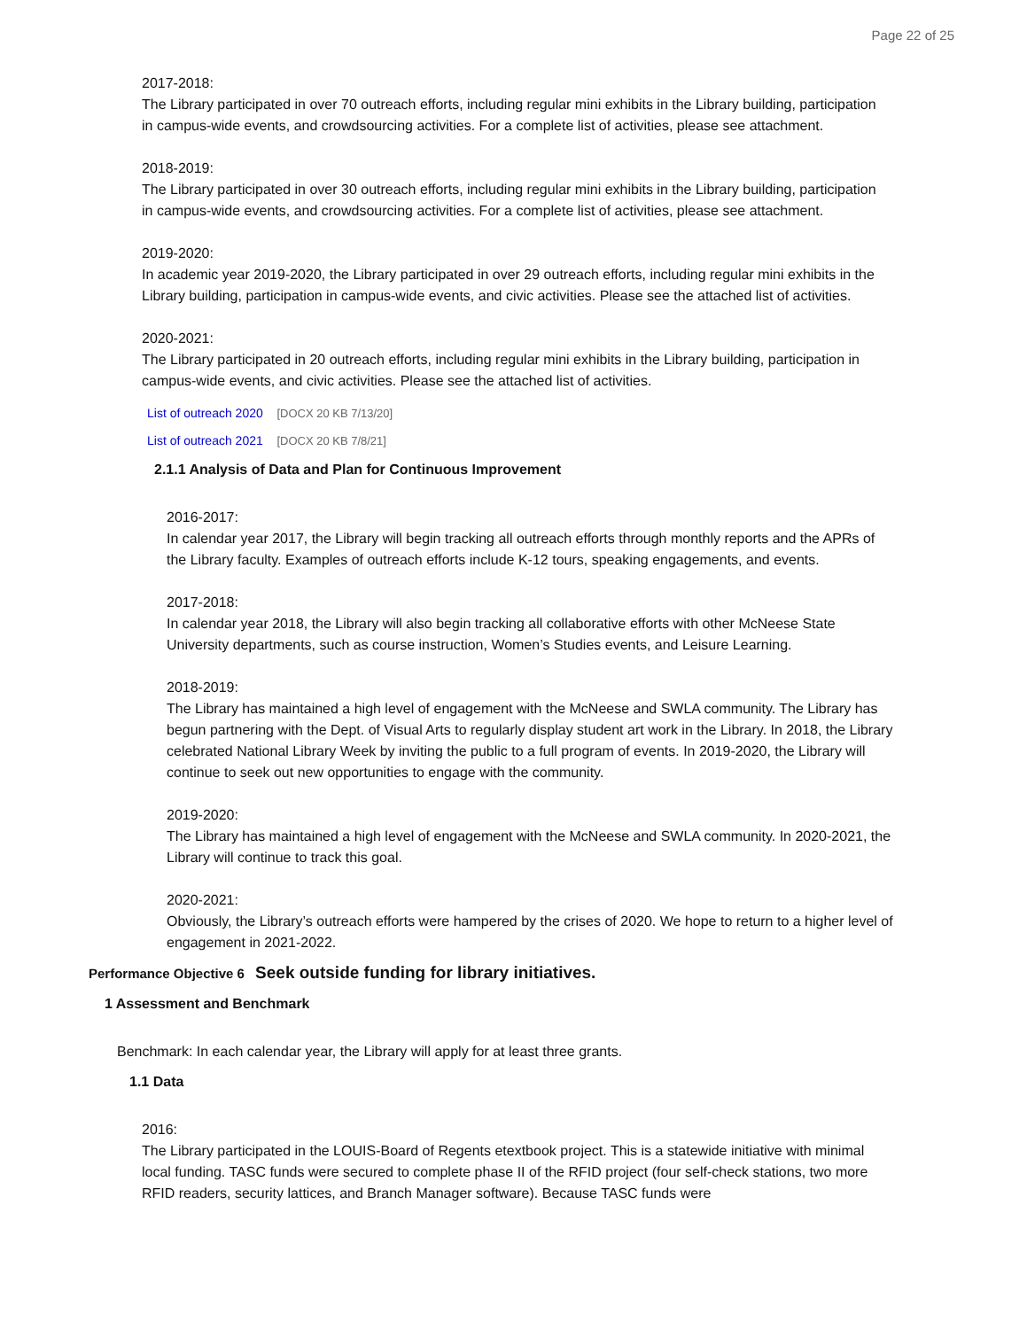Page 22 of 25
2017-2018:
The Library participated in over 70 outreach efforts, including regular mini exhibits in the Library building, participation in campus-wide events, and crowdsourcing activities. For a complete list of activities, please see attachment.
2018-2019:
The Library participated in over 30 outreach efforts, including regular mini exhibits in the Library building, participation in campus-wide events, and crowdsourcing activities. For a complete list of activities, please see attachment.
2019-2020:
In academic year 2019-2020, the Library participated in over 29 outreach efforts, including regular mini exhibits in the Library building, participation in campus-wide events, and civic activities. Please see the attached list of activities.
2020-2021:
The Library participated in 20 outreach efforts, including regular mini exhibits in the Library building, participation in campus-wide events, and civic activities. Please see the attached list of activities.
List of outreach 2020 [DOCX 20 KB 7/13/20]
List of outreach 2021 [DOCX 20 KB 7/8/21]
2.1.1 Analysis of Data and Plan for Continuous Improvement
2016-2017:
In calendar year 2017, the Library will begin tracking all outreach efforts through monthly reports and the APRs of the Library faculty. Examples of outreach efforts include K-12 tours, speaking engagements, and events.
2017-2018:
In calendar year 2018, the Library will also begin tracking all collaborative efforts with other McNeese State University departments, such as course instruction, Women’s Studies events, and Leisure Learning.
2018-2019:
The Library has maintained a high level of engagement with the McNeese and SWLA community. The Library has begun partnering with the Dept. of Visual Arts to regularly display student art work in the Library. In 2018, the Library celebrated National Library Week by inviting the public to a full program of events. In 2019-2020, the Library will continue to seek out new opportunities to engage with the community.
2019-2020:
The Library has maintained a high level of engagement with the McNeese and SWLA community. In 2020-2021, the Library will continue to track this goal.
2020-2021:
Obviously, the Library’s outreach efforts were hampered by the crises of 2020. We hope to return to a higher level of engagement in 2021-2022.
Performance Objective 6 Seek outside funding for library initiatives.
1 Assessment and Benchmark
Benchmark: In each calendar year, the Library will apply for at least three grants.
1.1 Data
2016:
The Library participated in the LOUIS-Board of Regents etextbook project. This is a statewide initiative with minimal local funding. TASC funds were secured to complete phase II of the RFID project (four self-check stations, two more RFID readers, security lattices, and Branch Manager software). Because TASC funds were